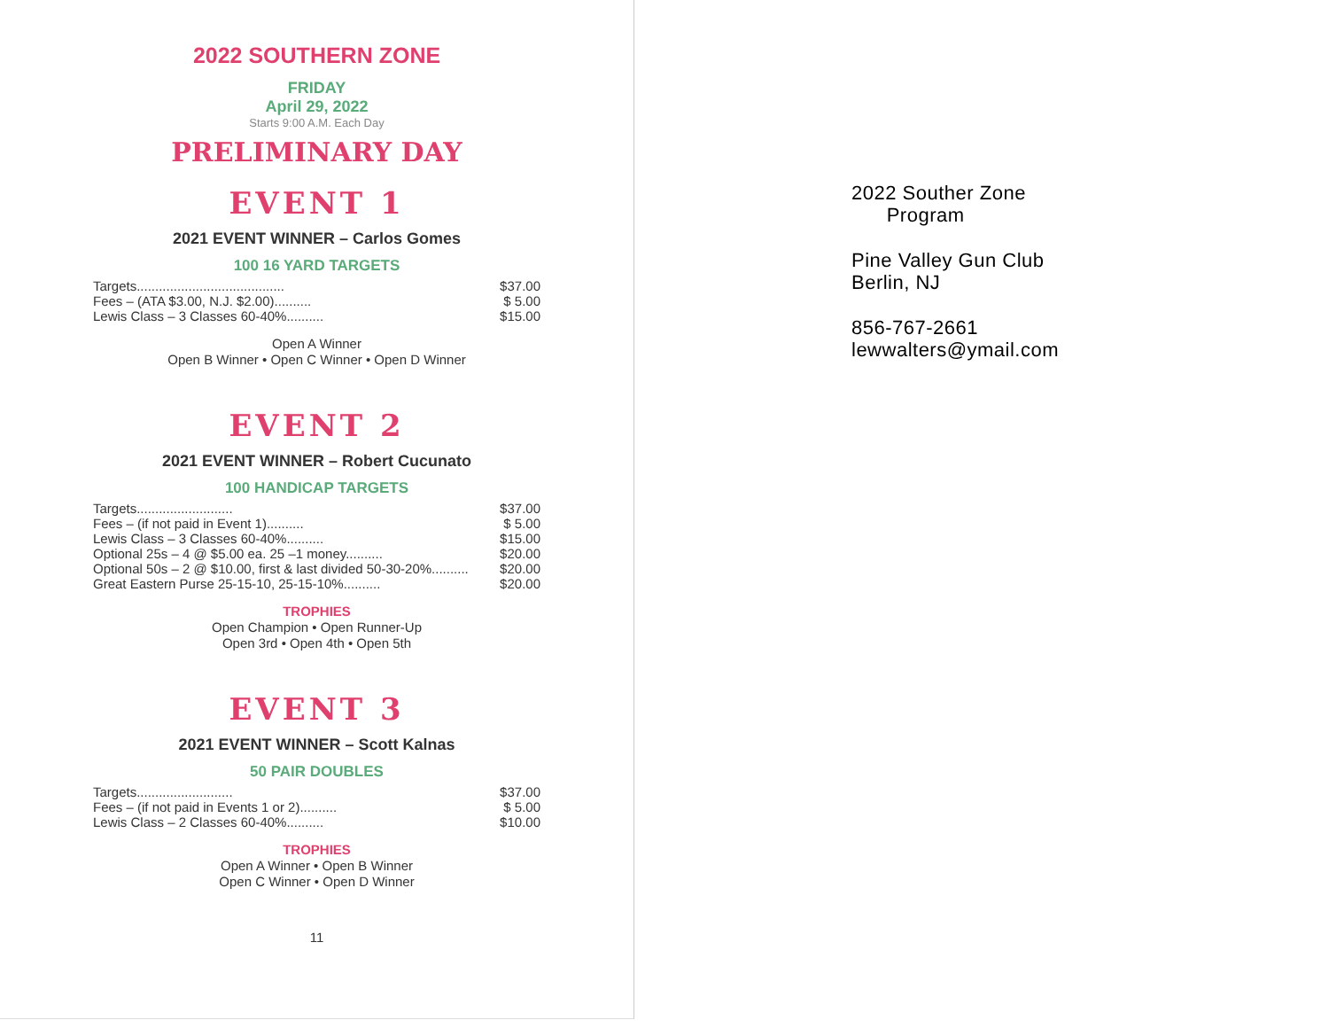2022 SOUTHERN ZONE
FRIDAY
April 29, 2022
Starts 9:00 A.M. Each Day
PRELIMINARY DAY
EVENT 1
2021 EVENT WINNER – Carlos Gomes
100 16 YARD TARGETS
| Targets........................................ | $37.00 |
| Fees – (ATA $3.00, N.J. $2.00).......... | $ 5.00 |
| Lewis Class – 3 Classes 60-40%.......... | $15.00 |
Open A Winner
Open B Winner • Open C Winner • Open D Winner
EVENT 2
2021 EVENT WINNER – Robert Cucunato
100 HANDICAP TARGETS
| Targets.......................... | $37.00 |
| Fees – (if not paid in Event 1).......... | $ 5.00 |
| Lewis Class – 3 Classes 60-40%.......... | $15.00 |
| Optional 25s – 4 @ $5.00 ea. 25 –1 money.......... | $20.00 |
| Optional 50s – 2 @ $10.00, first & last divided 50-30-20%.......... | $20.00 |
| Great Eastern Purse 25-15-10, 25-15-10%.......... | $20.00 |
TROPHIES
Open Champion • Open Runner-Up
Open 3rd • Open 4th • Open 5th
EVENT 3
2021 EVENT WINNER – Scott Kalnas
50 PAIR DOUBLES
| Targets.......................... | $37.00 |
| Fees – (if not paid in Events 1 or 2).......... | $ 5.00 |
| Lewis Class – 2 Classes 60-40%.......... | $10.00 |
TROPHIES
Open A Winner • Open B Winner
Open C Winner • Open D Winner
11
2022 Souther Zone
Program
Pine Valley Gun Club
Berlin, NJ
856-767-2661
lewwalters@ymail.com